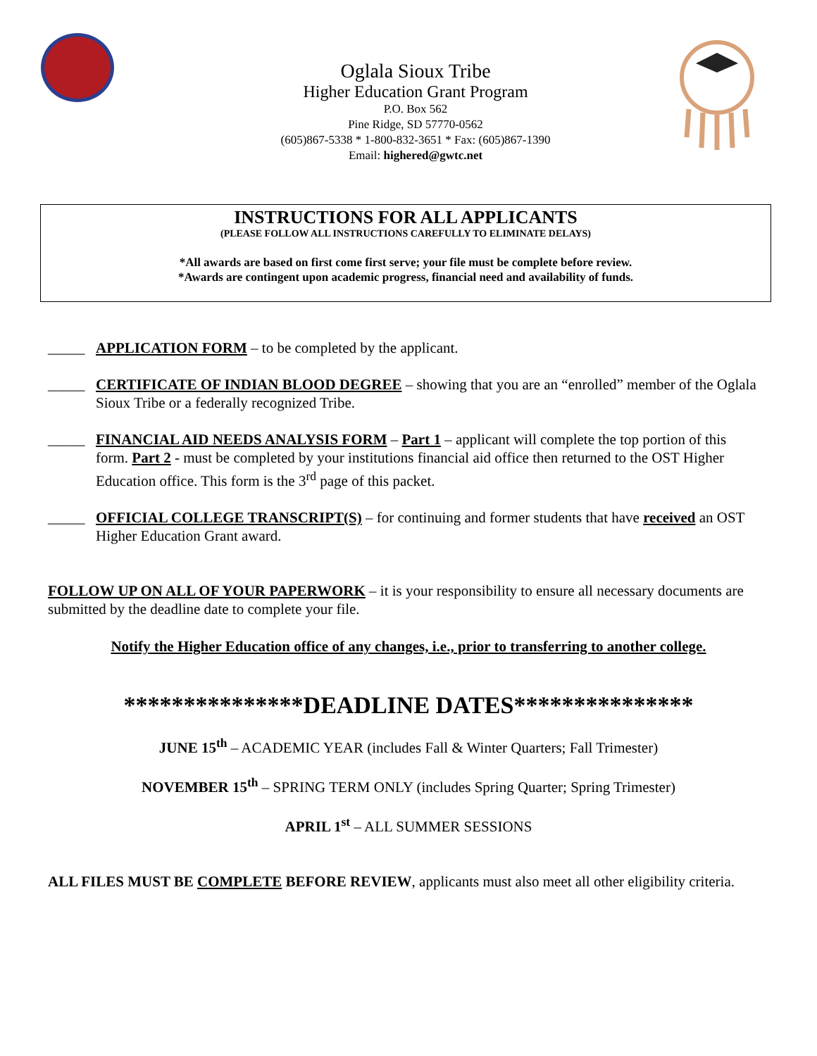Oglala Sioux Tribe
Higher Education Grant Program
P.O. Box 562
Pine Ridge, SD 57770-0562
(605)867-5338 * 1-800-832-3651 * Fax: (605)867-1390
Email: highered@gwtc.net
INSTRUCTIONS FOR ALL APPLICANTS
(PLEASE FOLLOW ALL INSTRUCTIONS CAREFULLY TO ELIMINATE DELAYS)
*All awards are based on first come first serve; your file must be complete before review.
*Awards are contingent upon academic progress, financial need and availability of funds.
_____ APPLICATION FORM – to be completed by the applicant.
_____ CERTIFICATE OF INDIAN BLOOD DEGREE – showing that you are an “enrolled” member of the Oglala Sioux Tribe or a federally recognized Tribe.
_____ FINANCIAL AID NEEDS ANALYSIS FORM – Part 1 – applicant will complete the top portion of this form. Part 2 - must be completed by your institutions financial aid office then returned to the OST Higher Education office. This form is the 3<sup>rd</sup> page of this packet.
_____ OFFICIAL COLLEGE TRANSCRIPT(S) – for continuing and former students that have received an OST Higher Education Grant award.
FOLLOW UP ON ALL OF YOUR PAPERWORK – it is your responsibility to ensure all necessary documents are submitted by the deadline date to complete your file.
Notify the Higher Education office of any changes, i.e., prior to transferring to another college.
***************DEADLINE DATES***************
JUNE 15<sup>th</sup> – ACADEMIC YEAR (includes Fall & Winter Quarters; Fall Trimester)
NOVEMBER 15<sup>th</sup> – SPRING TERM ONLY (includes Spring Quarter; Spring Trimester)
APRIL 1<sup>st</sup> – ALL SUMMER SESSIONS
ALL FILES MUST BE COMPLETE BEFORE REVIEW, applicants must also meet all other eligibility criteria.